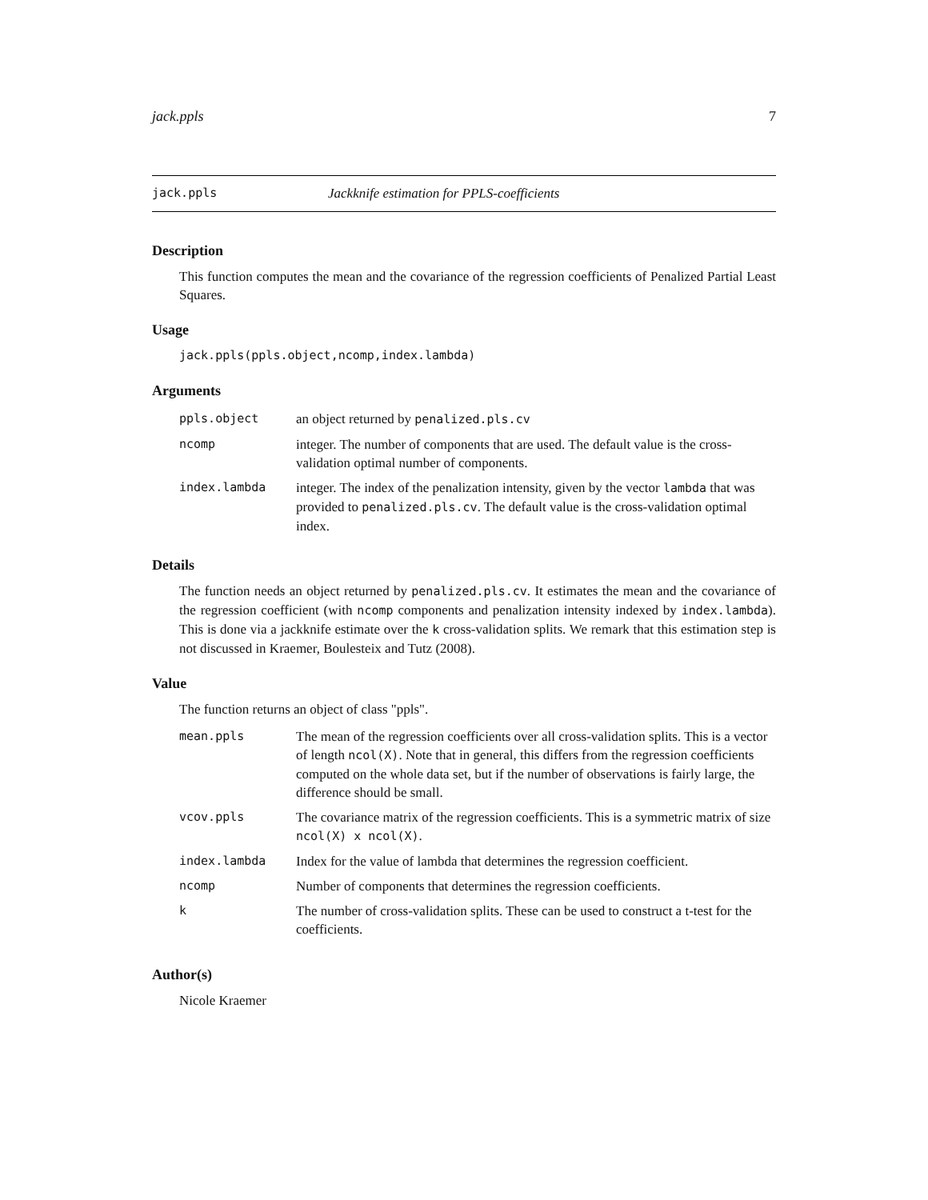jack.ppls 7
jack.ppls Jackknife estimation for PPLS-coefficients
Description
This function computes the mean and the covariance of the regression coefficients of Penalized Partial Least Squares.
Usage
jack.ppls(ppls.object,ncomp,index.lambda)
Arguments
| ppls.object | an object returned by penalized.pls.cv |
| ncomp | integer. The number of components that are used. The default value is the cross-validation optimal number of components. |
| index.lambda | integer. The index of the penalization intensity, given by the vector lambda that was provided to penalized.pls.cv . The default value is the cross-validation optimal index. |
Details
The function needs an object returned by penalized.pls.cv. It estimates the mean and the covariance of the regression coefficient (with ncomp components and penalization intensity indexed by index.lambda). This is done via a jackknife estimate over the k cross-validation splits. We remark that this estimation step is not discussed in Kraemer, Boulesteix and Tutz (2008).
Value
The function returns an object of class "ppls".
| mean.ppls | The mean of the regression coefficients over all cross-validation splits. This is a vector of length ncol(X) . Note that in general, this differs from the regression coefficients computed on the whole data set, but if the number of observations is fairly large, the difference should be small. |
| vcov.ppls | The covariance matrix of the regression coefficients. This is a symmetric matrix of size ncol(X) x ncol(X) . |
| index.lambda | Index for the value of lambda that determines the regression coefficient. |
| ncomp | Number of components that determines the regression coefficients. |
| k | The number of cross-validation splits. These can be used to construct a t-test for the coefficients. |
Author(s)
Nicole Kraemer